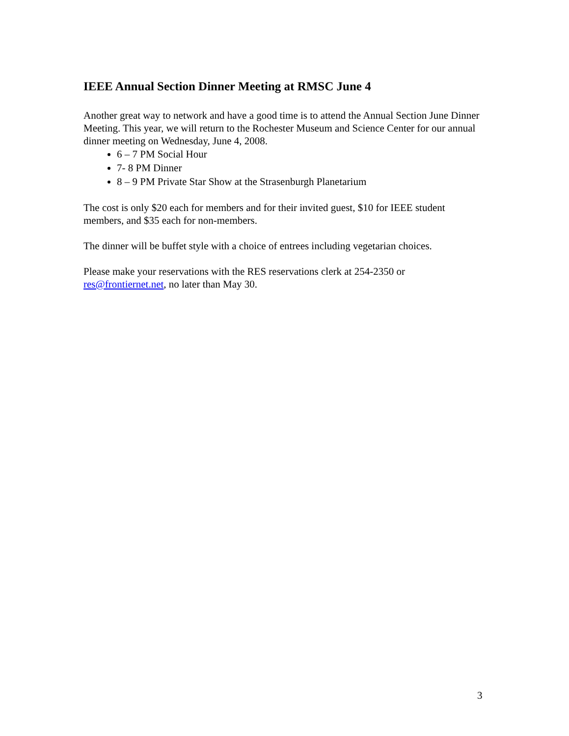IEEE Annual Section Dinner Meeting at RMSC June 4
Another great way to network and have a good time is to attend the Annual Section June Dinner Meeting. This year, we will return to the Rochester Museum and Science Center for our annual dinner meeting on Wednesday, June 4, 2008.
6 – 7 PM Social Hour
7- 8 PM Dinner
8 – 9 PM Private Star Show at the Strasenburgh Planetarium
The cost is only $20 each for members and for their invited guest, $10 for IEEE student members, and $35 each for non-members.
The dinner will be buffet style with a choice of entrees including vegetarian choices.
Please make your reservations with the RES reservations clerk at 254-2350 or res@frontiernet.net, no later than May 30.
3